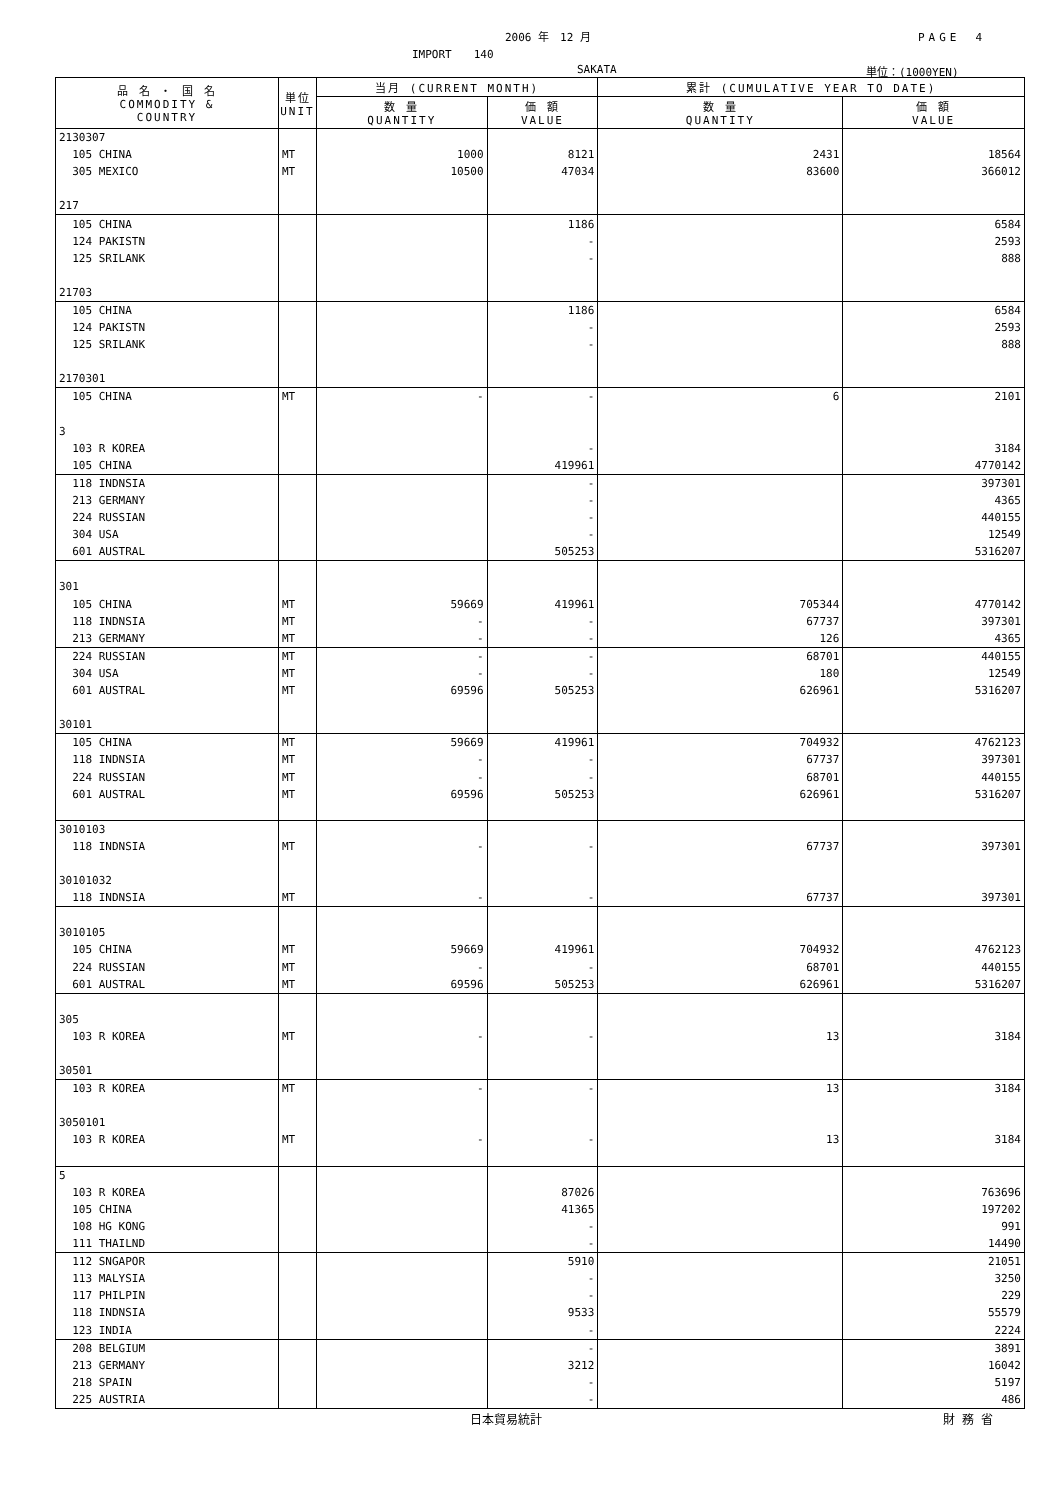2006 年　12 月 PAGE　4
IMPORT　　140
SAKATA 単位：(1000YEN)
| 品 名 ・ 国 名 COMMODITY & COUNTRY | 単位 UNIT | 当月 (CURRENT MONTH) | | 累計 (CUMULATIVE YEAR TO DATE) | |
| --- | --- | --- | --- | --- | --- |
| | | 数 量 QUANTITY | 価 額 VALUE | 数 量 QUANTITY | 価 額 VALUE |
| 2130307 | | | | | |
| 105 CHINA | MT | 1000 | 8121 | 2431 | 18564 |
| 305 MEXICO | MT | 10500 | 47034 | 83600 | 366012 |
| 217 | | | | | |
| 105 CHINA | | | 1186 | | 6584 |
| 124 PAKISTN | | | - | | 2593 |
| 125 SRILANK | | | - | | 888 |
| 21703 | | | | | |
| 105 CHINA | | | 1186 | | 6584 |
| 124 PAKISTN | | | - | | 2593 |
| 125 SRILANK | | | - | | 888 |
| 2170301 | | | | | |
| 105 CHINA | MT | - | - | 6 | 2101 |
| 3 | | | | | |
| 103 R KOREA | | | - | | 3184 |
| 105 CHINA | | | 419961 | | 4770142 |
| 118 INDNSIA | | | - | | 397301 |
| 213 GERMANY | | | - | | 4365 |
| 224 RUSSIAN | | | - | | 440155 |
| 304 USA | | | - | | 12549 |
| 601 AUSTRAL | | | 505253 | | 5316207 |
| 301 | | | | | |
| 105 CHINA | MT | 59669 | 419961 | 705344 | 4770142 |
| 118 INDNSIA | MT | - | - | 67737 | 397301 |
| 213 GERMANY | MT | - | - | 126 | 4365 |
| 224 RUSSIAN | MT | - | - | 68701 | 440155 |
| 304 USA | MT | - | - | 180 | 12549 |
| 601 AUSTRAL | MT | 69596 | 505253 | 626961 | 5316207 |
| 30101 | | | | | |
| 105 CHINA | MT | 59669 | 419961 | 704932 | 4762123 |
| 118 INDNSIA | MT | - | - | 67737 | 397301 |
| 224 RUSSIAN | MT | - | - | 68701 | 440155 |
| 601 AUSTRAL | MT | 69596 | 505253 | 626961 | 5316207 |
| 3010103 | | | | | |
| 118 INDNSIA | MT | - | - | 67737 | 397301 |
| 30101032 | | | | | |
| 118 INDNSIA | MT | - | - | 67737 | 397301 |
| 3010105 | | | | | |
| 105 CHINA | MT | 59669 | 419961 | 704932 | 4762123 |
| 224 RUSSIAN | MT | - | - | 68701 | 440155 |
| 601 AUSTRAL | MT | 69596 | 505253 | 626961 | 5316207 |
| 305 | | | | | |
| 103 R KOREA | MT | - | - | 13 | 3184 |
| 30501 | | | | | |
| 103 R KOREA | MT | - | - | 13 | 3184 |
| 3050101 | | | | | |
| 103 R KOREA | MT | - | - | 13 | 3184 |
| 5 | | | | | |
| 103 R KOREA | | | 87026 | | 763696 |
| 105 CHINA | | | 41365 | | 197202 |
| 108 HG KONG | | | - | | 991 |
| 111 THAILND | | | - | | 14490 |
| 112 SNGAPOR | | | 5910 | | 21051 |
| 113 MALYSIA | | | - | | 3250 |
| 117 PHILPIN | | | - | | 229 |
| 118 INDNSIA | | | 9533 | | 55579 |
| 123 INDIA | | | - | | 2224 |
| 208 BELGIUM | | | - | | 3891 |
| 213 GERMANY | | | 3212 | | 16042 |
| 218 SPAIN | | | - | | 5197 |
| 225 AUSTRIA | | | - | | 486 |
日本貿易統計 財 務 省